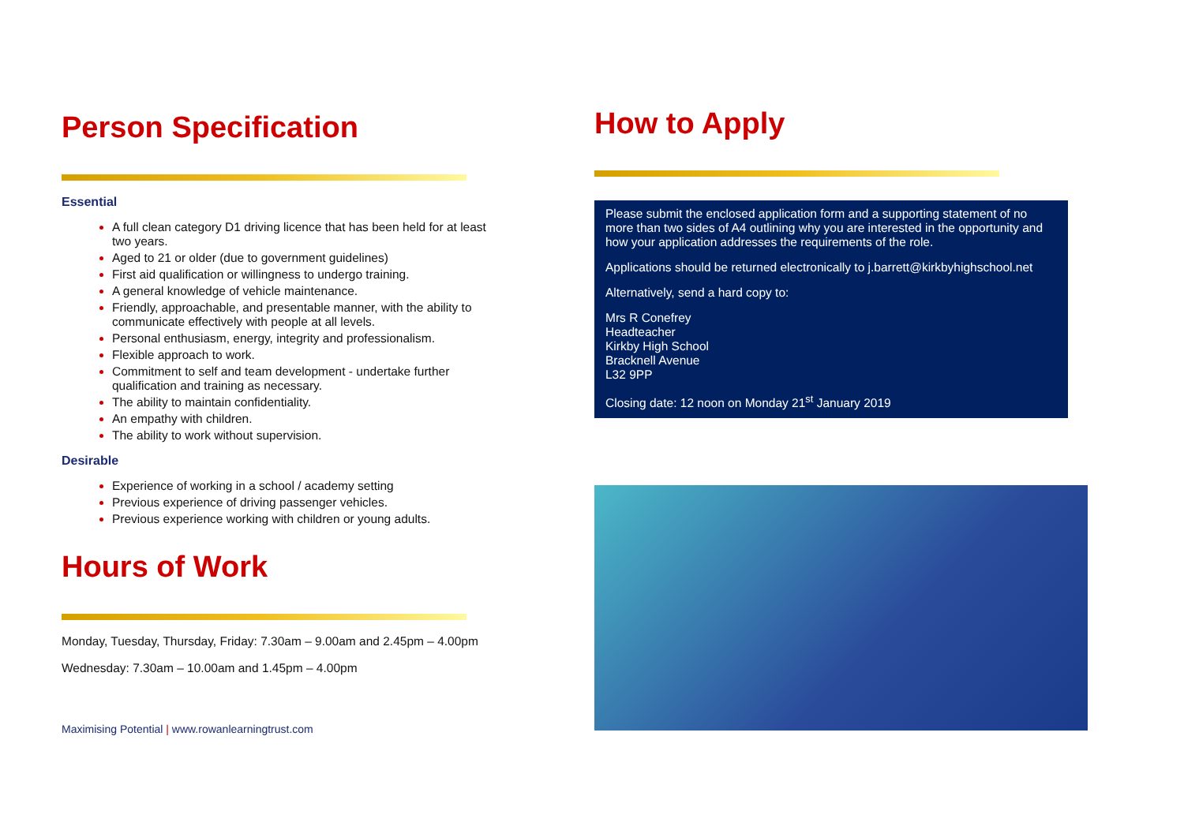Person Specification
Essential
A full clean category D1 driving licence that has been held for at least two years.
Aged to 21 or older (due to government guidelines)
First aid qualification or willingness to undergo training.
A general knowledge of vehicle maintenance.
Friendly, approachable, and presentable manner, with the ability to communicate effectively with people at all levels.
Personal enthusiasm, energy, integrity and professionalism.
Flexible approach to work.
Commitment to self and team development - undertake further qualification and training as necessary.
The ability to maintain confidentiality.
An empathy with children.
The ability to work without supervision.
Desirable
Experience of working in a school / academy setting
Previous experience of driving passenger vehicles.
Previous experience working with children or young adults.
Hours of Work
Monday, Tuesday, Thursday, Friday: 7.30am – 9.00am and 2.45pm – 4.00pm
Wednesday: 7.30am – 10.00am and 1.45pm – 4.00pm
Maximising Potential | www.rowanlearningtrust.com
How to Apply
Please submit the enclosed application form and a supporting statement of no more than two sides of A4 outlining why you are interested in the opportunity and how your application addresses the requirements of the role.
Applications should be returned electronically to j.barrett@kirkbyhighschool.net
Alternatively, send a hard copy to:
Mrs R Conefrey
Headteacher
Kirkby High School
Bracknell Avenue
L32 9PP
Closing date: 12 noon on Monday 21<sup>st</sup> January 2019